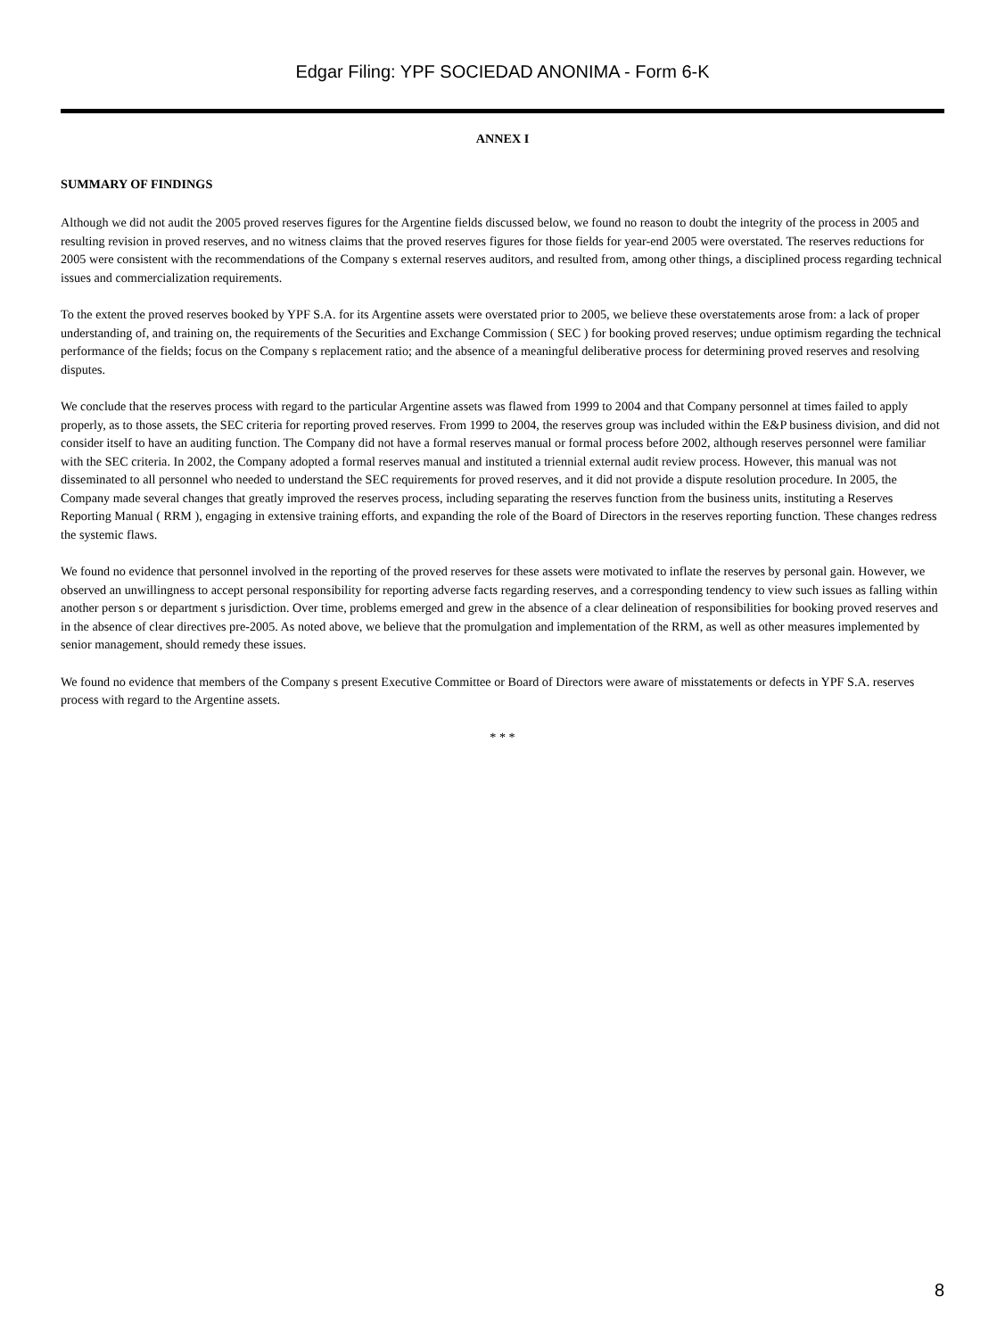Edgar Filing: YPF SOCIEDAD ANONIMA - Form 6-K
ANNEX I
SUMMARY OF FINDINGS
Although we did not audit the 2005 proved reserves figures for the Argentine fields discussed below, we found no reason to doubt the integrity of the process in 2005 and resulting revision in proved reserves, and no witness claims that the proved reserves figures for those fields for year-end 2005 were overstated. The reserves reductions for 2005 were consistent with the recommendations of the Company s external reserves auditors, and resulted from, among other things, a disciplined process regarding technical issues and commercialization requirements.
To the extent the proved reserves booked by YPF S.A. for its Argentine assets were overstated prior to 2005, we believe these overstatements arose from: a lack of proper understanding of, and training on, the requirements of the Securities and Exchange Commission ( SEC ) for booking proved reserves; undue optimism regarding the technical performance of the fields; focus on the Company s replacement ratio; and the absence of a meaningful deliberative process for determining proved reserves and resolving disputes.
We conclude that the reserves process with regard to the particular Argentine assets was flawed from 1999 to 2004 and that Company personnel at times failed to apply properly, as to those assets, the SEC criteria for reporting proved reserves. From 1999 to 2004, the reserves group was included within the E&P business division, and did not consider itself to have an auditing function. The Company did not have a formal reserves manual or formal process before 2002, although reserves personnel were familiar with the SEC criteria. In 2002, the Company adopted a formal reserves manual and instituted a triennial external audit review process. However, this manual was not disseminated to all personnel who needed to understand the SEC requirements for proved reserves, and it did not provide a dispute resolution procedure. In 2005, the Company made several changes that greatly improved the reserves process, including separating the reserves function from the business units, instituting a Reserves Reporting Manual ( RRM ), engaging in extensive training efforts, and expanding the role of the Board of Directors in the reserves reporting function. These changes redress the systemic flaws.
We found no evidence that personnel involved in the reporting of the proved reserves for these assets were motivated to inflate the reserves by personal gain. However, we observed an unwillingness to accept personal responsibility for reporting adverse facts regarding reserves, and a corresponding tendency to view such issues as falling within another person s or department s jurisdiction. Over time, problems emerged and grew in the absence of a clear delineation of responsibilities for booking proved reserves and in the absence of clear directives pre-2005. As noted above, we believe that the promulgation and implementation of the RRM, as well as other measures implemented by senior management, should remedy these issues.
We found no evidence that members of the Company s present Executive Committee or Board of Directors were aware of misstatements or defects in YPF S.A. reserves process with regard to the Argentine assets.
* * *
8